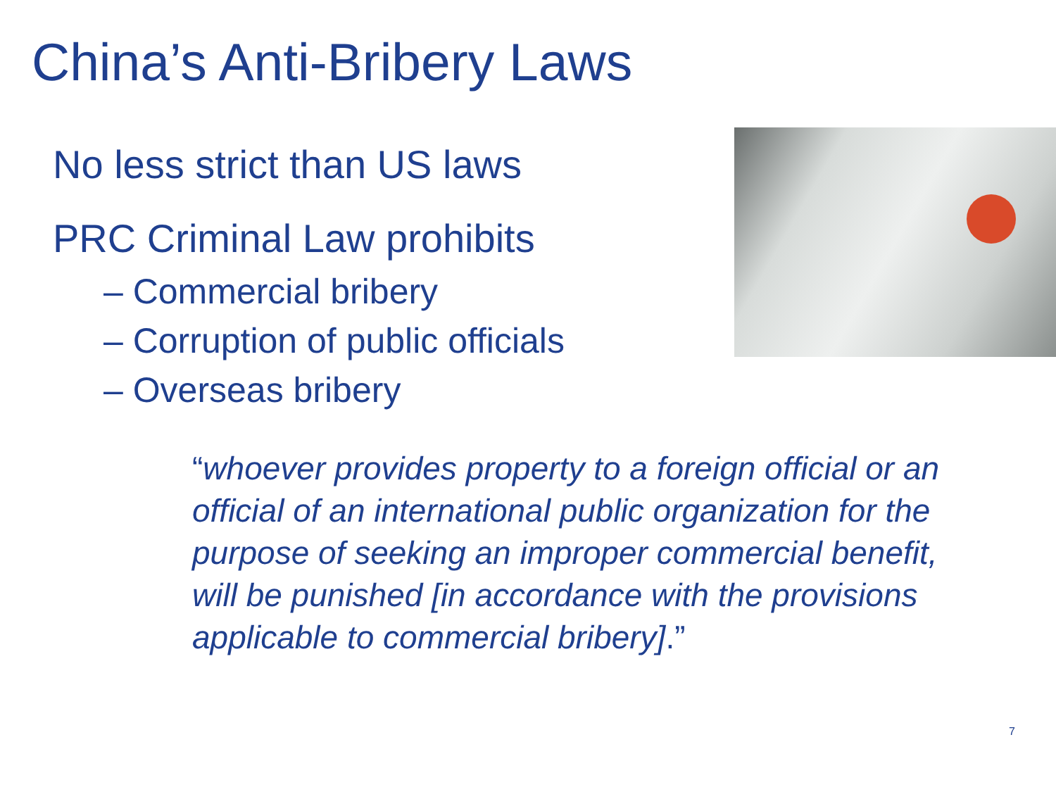China’s Anti-Bribery Laws
No less strict than US laws
PRC Criminal Law prohibits
– Commercial bribery
– Corruption of public officials
– Overseas bribery
“whoever provides property to a foreign official or an official of an international public organization for the purpose of seeking an improper commercial benefit, will be punished [in accordance with the provisions applicable to commercial bribery].”
7